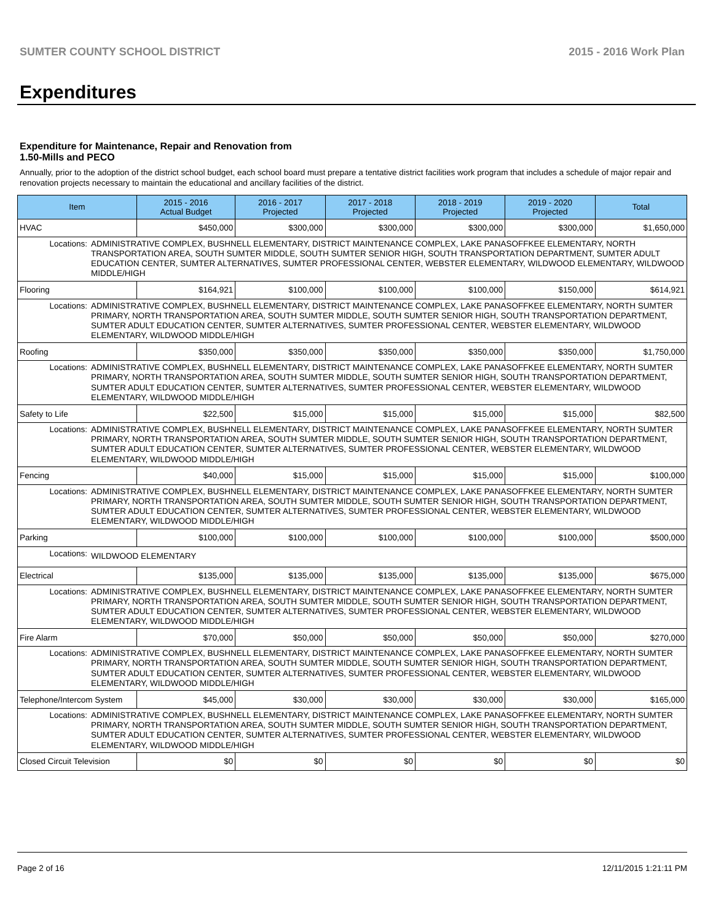SUMTER COUNTY SCHOOL DISTRICT 2015 - 2016 Work Plan
Expenditures
Expenditure for Maintenance, Repair and Renovation from
1.50-Mills and PECO
Annually, prior to the adoption of the district school budget, each school board must prepare a tentative district facilities work program that includes a schedule of major repair and renovation projects necessary to maintain the educational and ancillary facilities of the district.
| Item | | 2015 - 2016 Actual Budget | 2016 - 2017 Projected | 2017 - 2018 Projected | 2018 - 2019 Projected | 2019 - 2020 Projected | Total |
| --- | --- | --- | --- | --- | --- | --- | --- |
| HVAC | | $450,000 | $300,000 | $300,000 | $300,000 | $300,000 | $1,650,000 |
| Locations: | ADMINISTRATIVE COMPLEX, BUSHNELL ELEMENTARY, DISTRICT MAINTENANCE COMPLEX, LAKE PANASOFFKEE ELEMENTARY, NORTH TRANSPORTATION AREA, SOUTH SUMTER MIDDLE, SOUTH SUMTER SENIOR HIGH, SOUTH TRANSPORTATION DEPARTMENT, SUMTER ADULT EDUCATION CENTER, SUMTER ALTERNATIVES, SUMTER PROFESSIONAL CENTER, WEBSTER ELEMENTARY, WILDWOOD ELEMENTARY, WILDWOOD MIDDLE/HIGH | | | | | | |
| Flooring | | $164,921 | $100,000 | $100,000 | $100,000 | $150,000 | $614,921 |
| Locations: | ADMINISTRATIVE COMPLEX, BUSHNELL ELEMENTARY, DISTRICT MAINTENANCE COMPLEX, LAKE PANASOFFKEE ELEMENTARY, NORTH SUMTER PRIMARY, NORTH TRANSPORTATION AREA, SOUTH SUMTER MIDDLE, SOUTH SUMTER SENIOR HIGH, SOUTH TRANSPORTATION DEPARTMENT, SUMTER ADULT EDUCATION CENTER, SUMTER ALTERNATIVES, SUMTER PROFESSIONAL CENTER, WEBSTER ELEMENTARY, WILDWOOD ELEMENTARY, WILDWOOD MIDDLE/HIGH | | | | | | |
| Roofing | | $350,000 | $350,000 | $350,000 | $350,000 | $350,000 | $1,750,000 |
| Locations: | ADMINISTRATIVE COMPLEX, BUSHNELL ELEMENTARY, DISTRICT MAINTENANCE COMPLEX, LAKE PANASOFFKEE ELEMENTARY, NORTH SUMTER PRIMARY, NORTH TRANSPORTATION AREA, SOUTH SUMTER MIDDLE, SOUTH SUMTER SENIOR HIGH, SOUTH TRANSPORTATION DEPARTMENT, SUMTER ADULT EDUCATION CENTER, SUMTER ALTERNATIVES, SUMTER PROFESSIONAL CENTER, WEBSTER ELEMENTARY, WILDWOOD ELEMENTARY, WILDWOOD MIDDLE/HIGH | | | | | | |
| Safety to Life | | $22,500 | $15,000 | $15,000 | $15,000 | $15,000 | $82,500 |
| Locations: | ADMINISTRATIVE COMPLEX, BUSHNELL ELEMENTARY, DISTRICT MAINTENANCE COMPLEX, LAKE PANASOFFKEE ELEMENTARY, NORTH SUMTER PRIMARY, NORTH TRANSPORTATION AREA, SOUTH SUMTER MIDDLE, SOUTH SUMTER SENIOR HIGH, SOUTH TRANSPORTATION DEPARTMENT, SUMTER ADULT EDUCATION CENTER, SUMTER ALTERNATIVES, SUMTER PROFESSIONAL CENTER, WEBSTER ELEMENTARY, WILDWOOD ELEMENTARY, WILDWOOD MIDDLE/HIGH | | | | | | |
| Fencing | | $40,000 | $15,000 | $15,000 | $15,000 | $15,000 | $100,000 |
| Locations: | ADMINISTRATIVE COMPLEX, BUSHNELL ELEMENTARY, DISTRICT MAINTENANCE COMPLEX, LAKE PANASOFFKEE ELEMENTARY, NORTH SUMTER PRIMARY, NORTH TRANSPORTATION AREA, SOUTH SUMTER MIDDLE, SOUTH SUMTER SENIOR HIGH, SOUTH TRANSPORTATION DEPARTMENT, SUMTER ADULT EDUCATION CENTER, SUMTER ALTERNATIVES, SUMTER PROFESSIONAL CENTER, WEBSTER ELEMENTARY, WILDWOOD ELEMENTARY, WILDWOOD MIDDLE/HIGH | | | | | | |
| Parking | | $100,000 | $100,000 | $100,000 | $100,000 | $100,000 | $500,000 |
| Locations: | WILDWOOD ELEMENTARY | | | | | | |
| Electrical | | $135,000 | $135,000 | $135,000 | $135,000 | $135,000 | $675,000 |
| Locations: | ADMINISTRATIVE COMPLEX, BUSHNELL ELEMENTARY, DISTRICT MAINTENANCE COMPLEX, LAKE PANASOFFKEE ELEMENTARY, NORTH SUMTER PRIMARY, NORTH TRANSPORTATION AREA, SOUTH SUMTER MIDDLE, SOUTH SUMTER SENIOR HIGH, SOUTH TRANSPORTATION DEPARTMENT, SUMTER ADULT EDUCATION CENTER, SUMTER ALTERNATIVES, SUMTER PROFESSIONAL CENTER, WEBSTER ELEMENTARY, WILDWOOD ELEMENTARY, WILDWOOD MIDDLE/HIGH | | | | | | |
| Fire Alarm | | $70,000 | $50,000 | $50,000 | $50,000 | $50,000 | $270,000 |
| Locations: | ADMINISTRATIVE COMPLEX, BUSHNELL ELEMENTARY, DISTRICT MAINTENANCE COMPLEX, LAKE PANASOFFKEE ELEMENTARY, NORTH SUMTER PRIMARY, NORTH TRANSPORTATION AREA, SOUTH SUMTER MIDDLE, SOUTH SUMTER SENIOR HIGH, SOUTH TRANSPORTATION DEPARTMENT, SUMTER ADULT EDUCATION CENTER, SUMTER ALTERNATIVES, SUMTER PROFESSIONAL CENTER, WEBSTER ELEMENTARY, WILDWOOD ELEMENTARY, WILDWOOD MIDDLE/HIGH | | | | | | |
| Telephone/Intercom System | | $45,000 | $30,000 | $30,000 | $30,000 | $30,000 | $165,000 |
| Locations: | ADMINISTRATIVE COMPLEX, BUSHNELL ELEMENTARY, DISTRICT MAINTENANCE COMPLEX, LAKE PANASOFFKEE ELEMENTARY, NORTH SUMTER PRIMARY, NORTH TRANSPORTATION AREA, SOUTH SUMTER MIDDLE, SOUTH SUMTER SENIOR HIGH, SOUTH TRANSPORTATION DEPARTMENT, SUMTER ADULT EDUCATION CENTER, SUMTER ALTERNATIVES, SUMTER PROFESSIONAL CENTER, WEBSTER ELEMENTARY, WILDWOOD ELEMENTARY, WILDWOOD MIDDLE/HIGH | | | | | | |
| Closed Circuit Television | | $0 | $0 | $0 | $0 | $0 | $0 |
Page 2 of 16 12/11/2015 1:21:11 PM